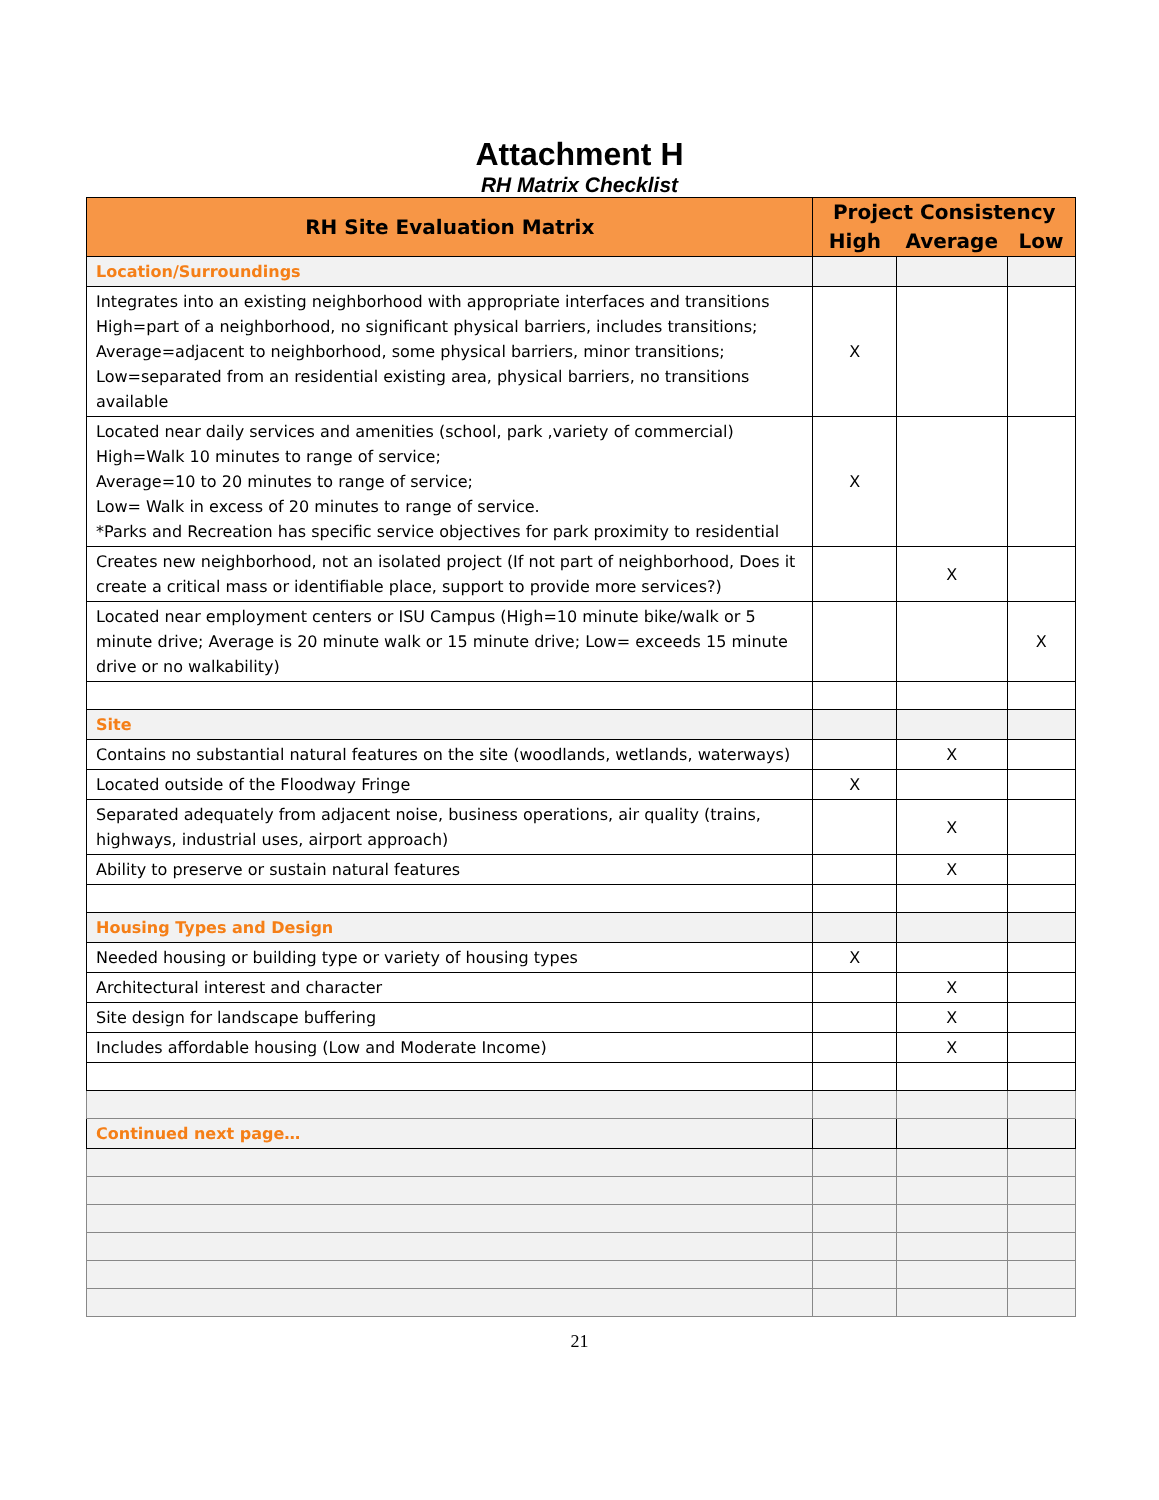Attachment H
RH Matrix Checklist
| RH Site Evaluation Matrix | Project Consistency | | |
| --- | --- | --- | --- |
| | High | Average | Low |
| Location/Surroundings | | | |
| Integrates into an existing neighborhood with appropriate interfaces and transitions High=part of a neighborhood, no significant physical barriers, includes transitions; Average=adjacent to neighborhood, some physical barriers, minor transitions; Low=separated from an residential existing area, physical barriers, no transitions available | X | | |
| Located near daily services and amenities (school, park ,variety of commercial) High=Walk 10 minutes to range of service; Average=10 to 20 minutes to range of service; Low= Walk in excess of 20 minutes to range of service. *Parks and Recreation has specific service objectives for park proximity to residential | X | | |
| Creates new neighborhood, not an isolated project (If not part of neighborhood, Does it create a critical mass or identifiable place, support to provide more services?) | | X | |
| Located near employment centers or ISU Campus (High=10 minute bike/walk or 5 minute drive; Average is 20 minute walk or 15 minute drive; Low= exceeds 15 minute drive or no walkability) | | | X |
| Site | | | |
| Contains no substantial natural features on the site (woodlands, wetlands, waterways) | | X | |
| Located outside of the Floodway Fringe | X | | |
| Separated adequately from adjacent noise, business operations, air quality (trains, highways, industrial uses, airport approach) | | X | |
| Ability to preserve or sustain natural features | | X | |
| Housing Types and Design | | | |
| Needed housing or building type or variety of housing types | X | | |
| Architectural interest and character | | X | |
| Site design for landscape buffering | | X | |
| Includes affordable housing (Low and Moderate Income) | | X | |
| Continued next page… | | | |
21